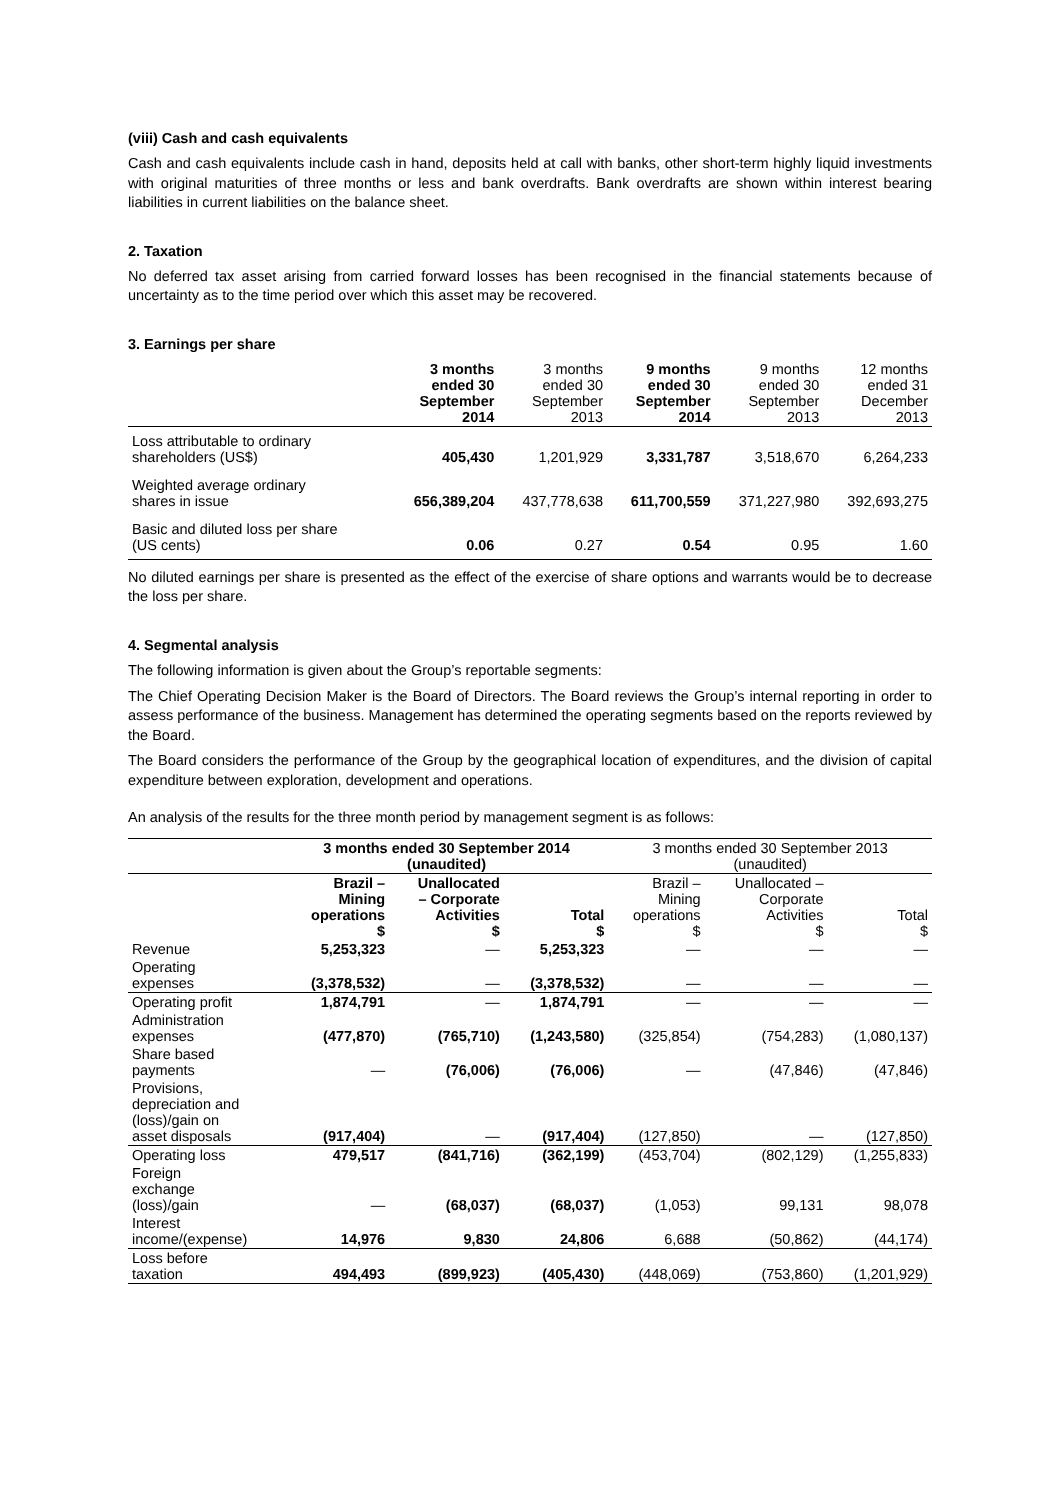(viii) Cash and cash equivalents
Cash and cash equivalents include cash in hand, deposits held at call with banks, other short-term highly liquid investments with original maturities of three months or less and bank overdrafts. Bank overdrafts are shown within interest bearing liabilities in current liabilities on the balance sheet.
2. Taxation
No deferred tax asset arising from carried forward losses has been recognised in the financial statements because of uncertainty as to the time period over which this asset may be recovered.
3. Earnings per share
| | 3 months ended 30 September 2014 | 3 months ended 30 September 2013 | 9 months ended 30 September 2014 | 9 months ended 30 September 2013 | 12 months ended 31 December 2013 |
| --- | --- | --- | --- | --- | --- |
| Loss attributable to ordinary shareholders (US$) | 405,430 | 1,201,929 | 3,331,787 | 3,518,670 | 6,264,233 |
| Weighted average ordinary shares in issue | 656,389,204 | 437,778,638 | 611,700,559 | 371,227,980 | 392,693,275 |
| Basic and diluted loss per share (US cents) | 0.06 | 0.27 | 0.54 | 0.95 | 1.60 |
No diluted earnings per share is presented as the effect of the exercise of share options and warrants would be to decrease the loss per share.
4. Segmental analysis
The following information is given about the Group’s reportable segments:
The Chief Operating Decision Maker is the Board of Directors. The Board reviews the Group’s internal reporting in order to assess performance of the business. Management has determined the operating segments based on the reports reviewed by the Board.
The Board considers the performance of the Group by the geographical location of expenditures, and the division of capital expenditure between exploration, development and operations.
An analysis of the results for the three month period by management segment is as follows:
| | 3 months ended 30 September 2014 (unaudited) | | | 3 months ended 30 September 2013 (unaudited) | | |
| --- | --- | --- | --- | --- | --- | --- |
| | Brazil – Mining operations $ | Unallocated – Corporate Activities $ | Total $ | Brazil – Mining operations $ | Unallocated – Corporate Activities $ | Total $ |
| Revenue | 5,253,323 | — | 5,253,323 | — | — | — |
| Operating expenses | (3,378,532) | — | (3,378,532) | — | — | — |
| Operating profit | 1,874,791 | — | 1,874,791 | — | — | — |
| Administration expenses | (477,870) | (765,710) | (1,243,580) | (325,854) | (754,283) | (1,080,137) |
| Share based payments | — | (76,006) | (76,006) | — | (47,846) | (47,846) |
| Provisions, depreciation and (loss)/gain on asset disposals | (917,404) | — | (917,404) | (127,850) | — | (127,850) |
| Operating loss | 479,517 | (841,716) | (362,199) | (453,704) | (802,129) | (1,255,833) |
| Foreign exchange (loss)/gain | — | (68,037) | (68,037) | (1,053) | 99,131 | 98,078 |
| Interest income/(expense) | 14,976 | 9,830 | 24,806 | 6,688 | (50,862) | (44,174) |
| Loss before taxation | 494,493 | (899,923) | (405,430) | (448,069) | (753,860) | (1,201,929) |